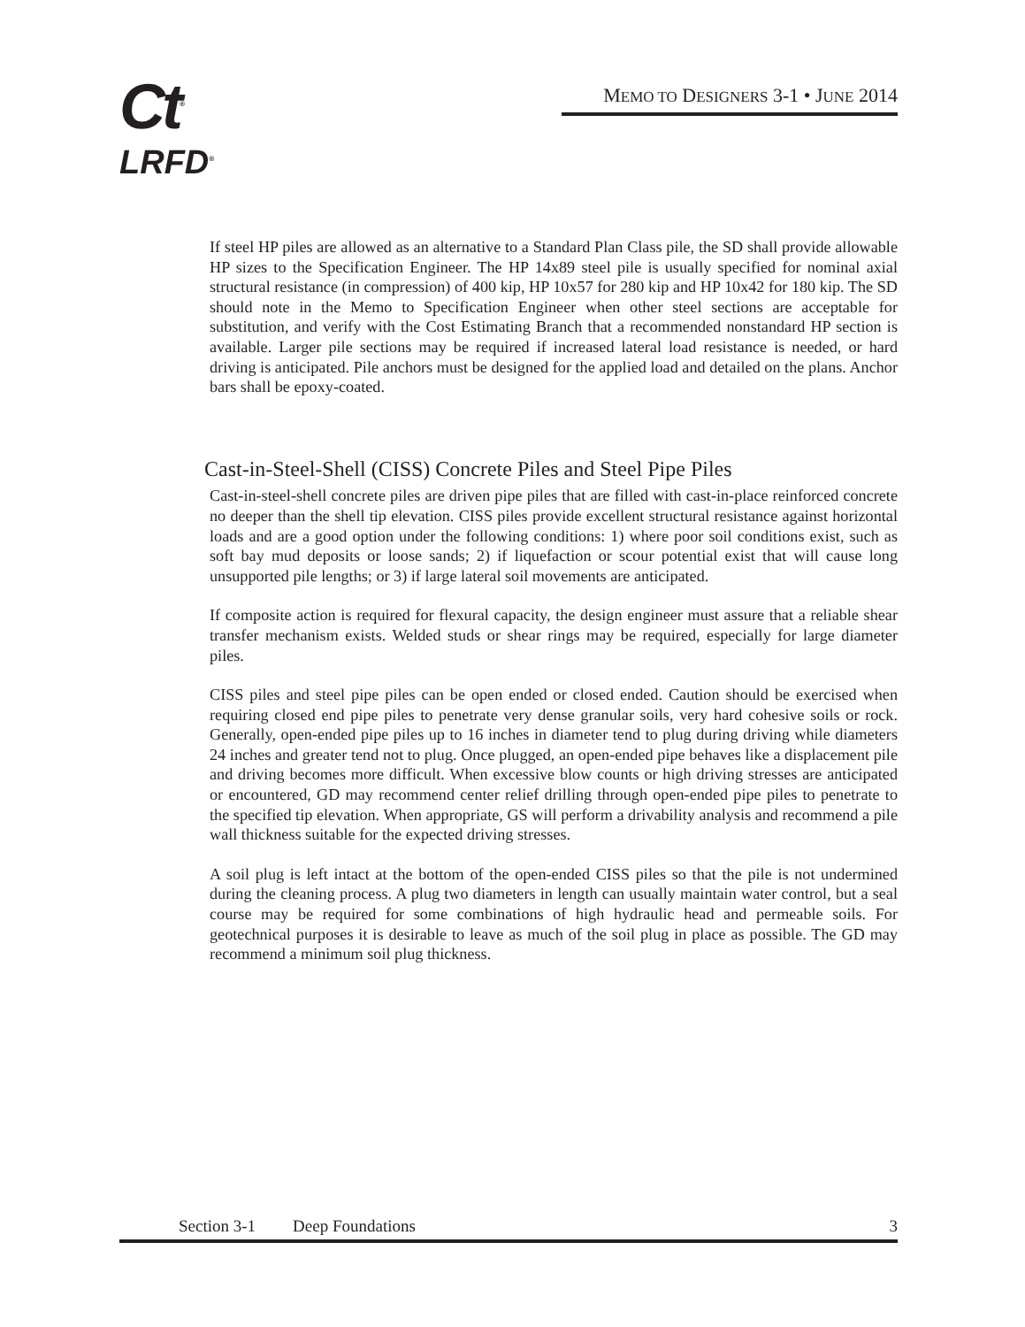Ct<sup>®</sup>
LRFD<sup>®</sup>
MEMO TO DESIGNERS 3-1 • JUNE 2014
If steel HP piles are allowed as an alternative to a Standard Plan Class pile, the SD shall provide allowable HP sizes to the Specification Engineer. The HP 14x89 steel pile is usually specified for nominal axial structural resistance (in compression) of 400 kip, HP 10x57 for 280 kip and HP 10x42 for 180 kip. The SD should note in the Memo to Specification Engineer when other steel sections are acceptable for substitution, and verify with the Cost Estimating Branch that a recommended nonstandard HP section is available. Larger pile sections may be required if increased lateral load resistance is needed, or hard driving is anticipated. Pile anchors must be designed for the applied load and detailed on the plans. Anchor bars shall be epoxy-coated.
Cast-in-Steel-Shell (CISS) Concrete Piles and Steel Pipe Piles
Cast-in-steel-shell concrete piles are driven pipe piles that are filled with cast-in-place reinforced concrete no deeper than the shell tip elevation. CISS piles provide excellent structural resistance against horizontal loads and are a good option under the following conditions: 1) where poor soil conditions exist, such as soft bay mud deposits or loose sands; 2) if liquefaction or scour potential exist that will cause long unsupported pile lengths; or 3) if large lateral soil movements are anticipated.
If composite action is required for flexural capacity, the design engineer must assure that a reliable shear transfer mechanism exists. Welded studs or shear rings may be required, especially for large diameter piles.
CISS piles and steel pipe piles can be open ended or closed ended. Caution should be exercised when requiring closed end pipe piles to penetrate very dense granular soils, very hard cohesive soils or rock. Generally, open-ended pipe piles up to 16 inches in diameter tend to plug during driving while diameters 24 inches and greater tend not to plug. Once plugged, an open-ended pipe behaves like a displacement pile and driving becomes more difficult. When excessive blow counts or high driving stresses are anticipated or encountered, GD may recommend center relief drilling through open-ended pipe piles to penetrate to the specified tip elevation. When appropriate, GS will perform a drivability analysis and recommend a pile wall thickness suitable for the expected driving stresses.
A soil plug is left intact at the bottom of the open-ended CISS piles so that the pile is not undermined during the cleaning process. A plug two diameters in length can usually maintain water control, but a seal course may be required for some combinations of high hydraulic head and permeable soils. For geotechnical purposes it is desirable to leave as much of the soil plug in place as possible. The GD may recommend a minimum soil plug thickness.
Section 3-1 Deep Foundations 3